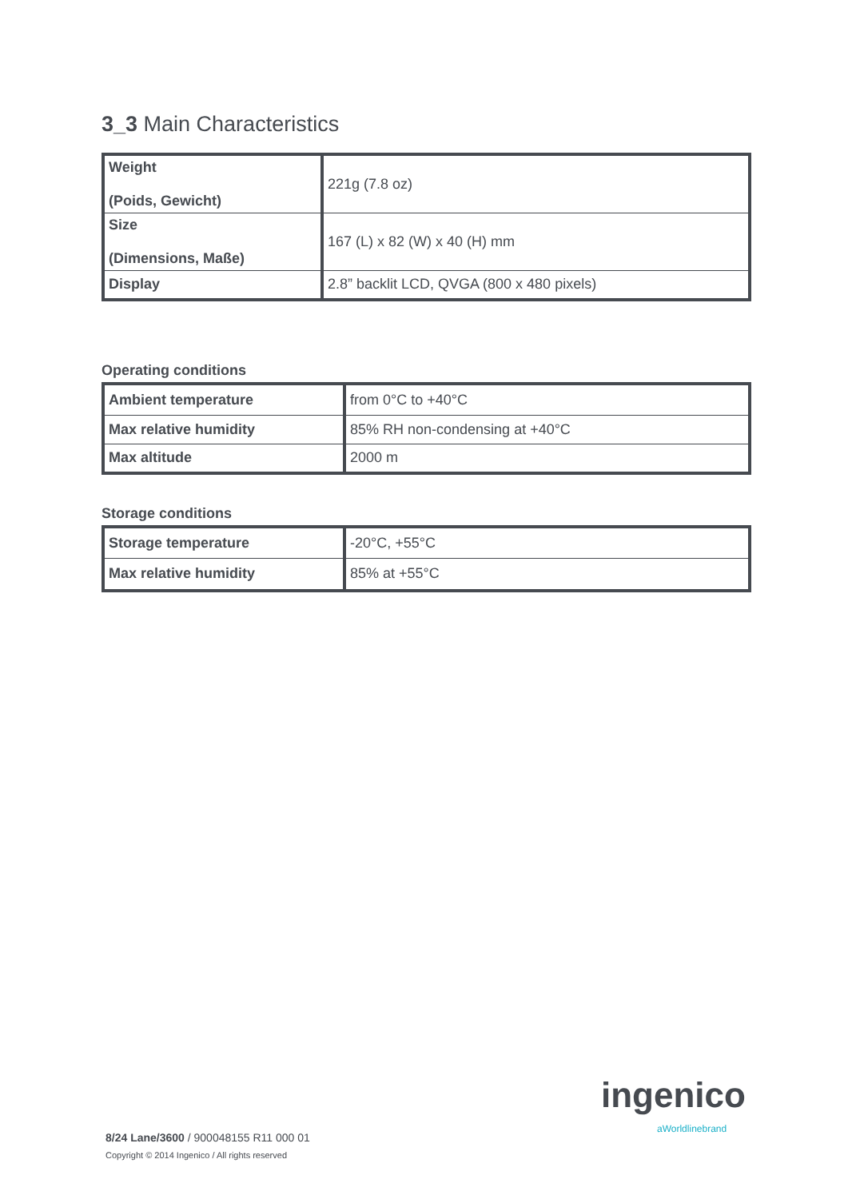3_3 Main Characteristics
| Weight (Poids, Gewicht) | 221g (7.8 oz) |
| Size (Dimensions, Maße) | 167 (L) x 82 (W) x 40 (H) mm |
| Display | 2.8” backlit LCD, QVGA (800 x 480 pixels) |
Operating conditions
| Ambient temperature | from 0°C to +40°C |
| Max relative humidity | 85% RH non-condensing at +40°C |
| Max altitude | 2000 m |
Storage conditions
| Storage temperature | -20°C, +55°C |
| Max relative humidity | 85% at +55°C |
ingenico
aWorldlinebrand
8/24 Lane/3600 / 900048155 R11 000 01
Copyright © 2014 Ingenico / All rights reserved